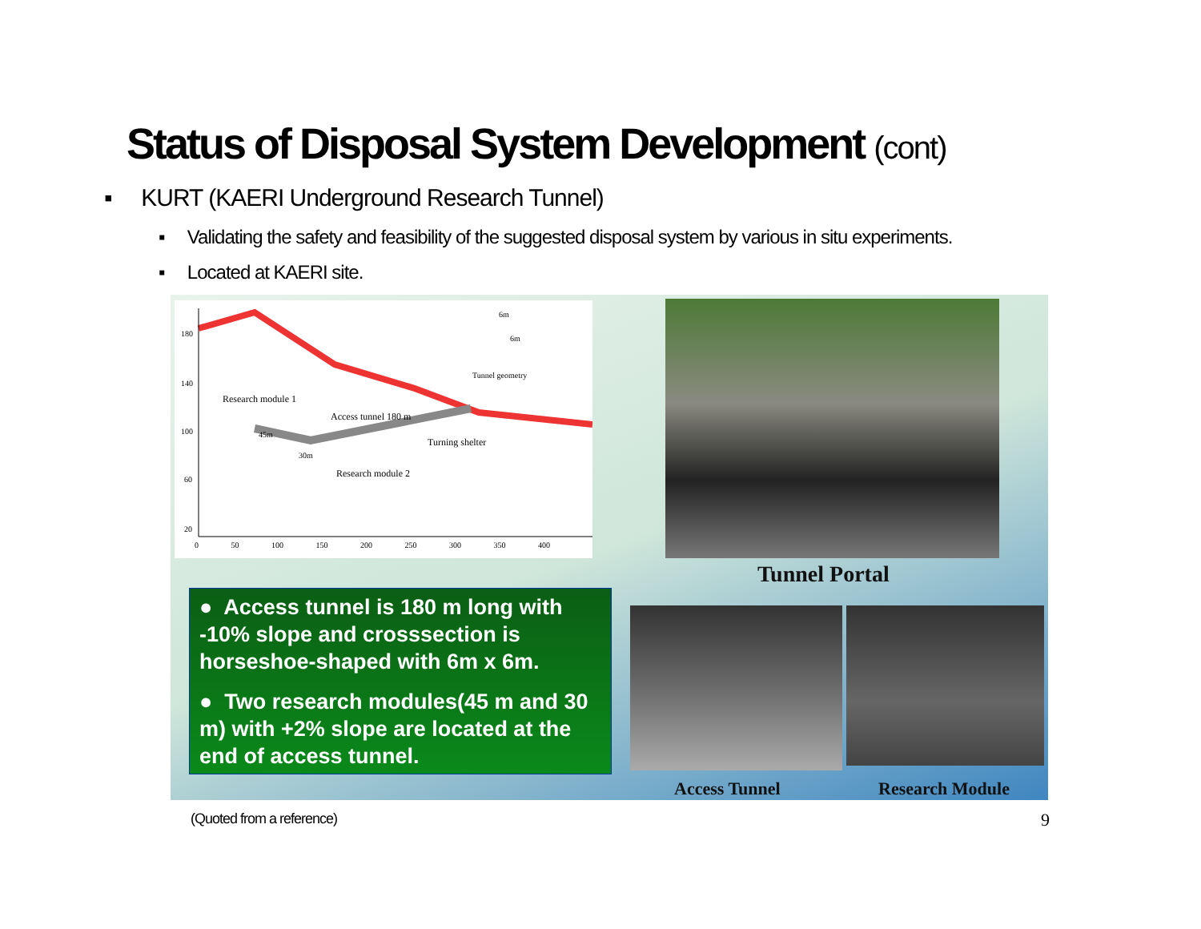Status of Disposal System Development (cont)
▪ KURT (KAERI Underground Research Tunnel)
▪ Validating the safety and feasibility of the suggested disposal system by various in situ experiments.
▪ Located at KAERI site.
Research module 1
Access tunnel 180 m
Turning shelter
Research module 2
Tunnel geometry
6m
6m
45m
30m
180
140
100
60
20
0 50 100 150 200 250 300 350 400
Tunnel Portal
● Access tunnel is 180 m long with -10% slope and crosssection is horseshoe-shaped with 6m x 6m.
● Two research modules(45 m and 30 m) with +2% slope are located at the end of access tunnel.
Access Tunnel Research Module
(Quoted from a reference) 9